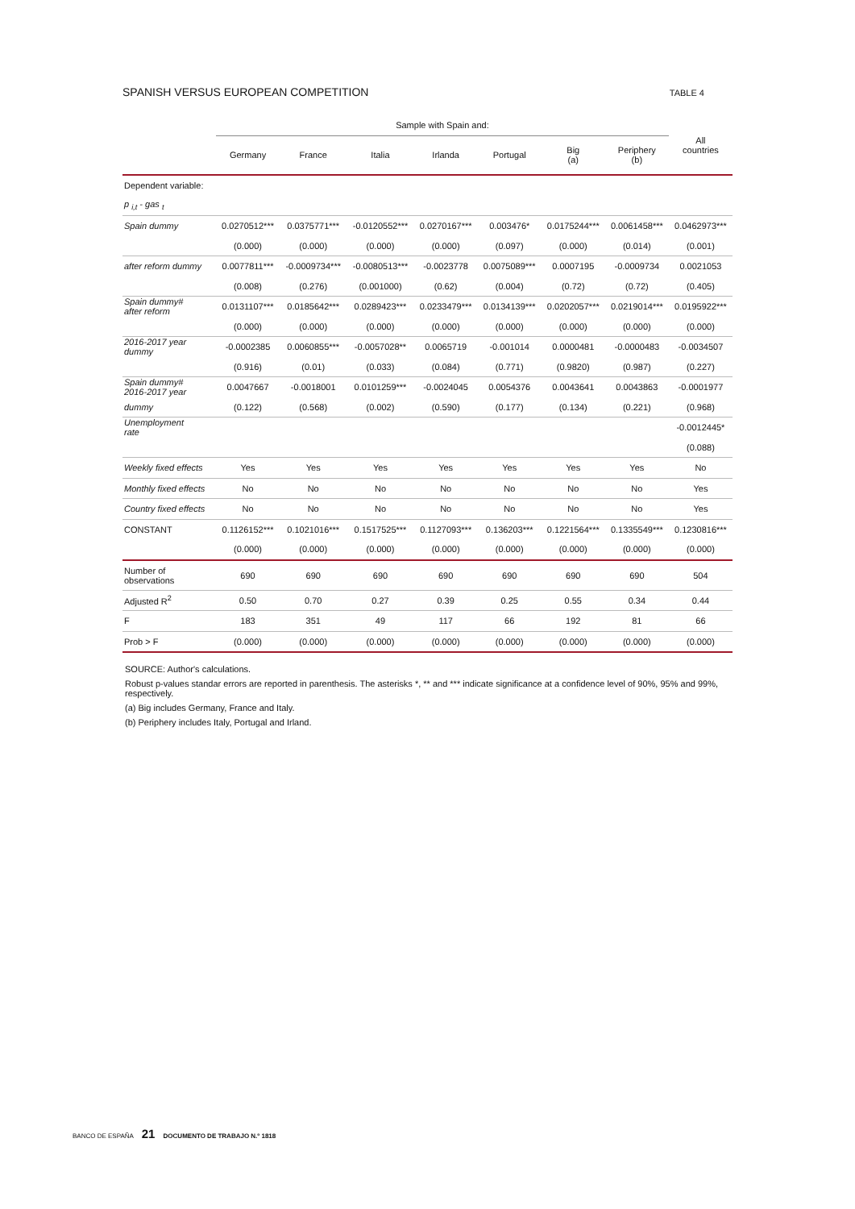SPANISH VERSUS EUROPEAN COMPETITION TABLE 4
| | Sample with Spain and: | | | | | | | All countries |
| --- | --- | --- | --- | --- | --- | --- | --- | --- |
| | Germany | France | Italia | Irlanda | Portugal | Big (a) | Periphery (b) | |
| Dependent variable: | | | | | | | | |
| p <sub>i,t</sub> - gas <sub>t</sub> | | | | | | | | |
| Spain dummy | 0.0270512*** | 0.0375771*** | -0.0120552*** | 0.0270167*** | 0.003476* | 0.0175244*** | 0.0061458*** | 0.0462973*** |
| | (0.000) | (0.000) | (0.000) | (0.000) | (0.097) | (0.000) | (0.014) | (0.001) |
| after reform dummy | 0.0077811*** | -0.0009734*** | -0.0080513*** | -0.0023778 | 0.0075089*** | 0.0007195 | -0.0009734 | 0.0021053 |
| | (0.008) | (0.276) | (0.001000) | (0.62) | (0.004) | (0.72) | (0.72) | (0.405) |
| Spain dummy# after reform | 0.0131107*** | 0.0185642*** | 0.0289423*** | 0.0233479*** | 0.0134139*** | 0.0202057*** | 0.0219014*** | 0.0195922*** |
| | (0.000) | (0.000) | (0.000) | (0.000) | (0.000) | (0.000) | (0.000) | (0.000) |
| 2016-2017 year dummy | -0.0002385 | 0.0060855*** | -0.0057028** | 0.0065719 | -0.001014 | 0.0000481 | -0.0000483 | -0.0034507 |
| | (0.916) | (0.01) | (0.033) | (0.084) | (0.771) | (0.9820) | (0.987) | (0.227) |
| Spain dummy# 2016-2017 year | 0.0047667 | -0.0018001 | 0.0101259*** | -0.0024045 | 0.0054376 | 0.0043641 | 0.0043863 | -0.0001977 |
| dummy | (0.122) | (0.568) | (0.002) | (0.590) | (0.177) | (0.134) | (0.221) | (0.968) |
| Unemployment rate | | | | | | | | -0.0012445* |
| | | | | | | | | (0.088) |
| Weekly fixed effects | Yes | Yes | Yes | Yes | Yes | Yes | Yes | No |
| Monthly fixed effects | No | No | No | No | No | No | No | Yes |
| Country fixed effects | No | No | No | No | No | No | No | Yes |
| CONSTANT | 0.1126152*** | 0.1021016*** | 0.1517525*** | 0.1127093*** | 0.136203*** | 0.1221564*** | 0.1335549*** | 0.1230816*** |
| | (0.000) | (0.000) | (0.000) | (0.000) | (0.000) | (0.000) | (0.000) | (0.000) |
| Number of observations | 690 | 690 | 690 | 690 | 690 | 690 | 690 | 504 |
| Adjusted R<sup>2</sup> | 0.50 | 0.70 | 0.27 | 0.39 | 0.25 | 0.55 | 0.34 | 0.44 |
| F | 183 | 351 | 49 | 117 | 66 | 192 | 81 | 66 |
| Prob > F | (0.000) | (0.000) | (0.000) | (0.000) | (0.000) | (0.000) | (0.000) | (0.000) |
SOURCE: Author's calculations.
Robust p-values standar errors are reported in parenthesis. The asterisks *, ** and *** indicate significance at a confidence level of 90%, 95% and 99%, respectively.
(a) Big includes Germany, France and Italy.
(b) Periphery includes Italy, Portugal and Irland.
BANCO DE ESPAÑA 21 DOCUMENTO DE TRABAJO N.º 1818